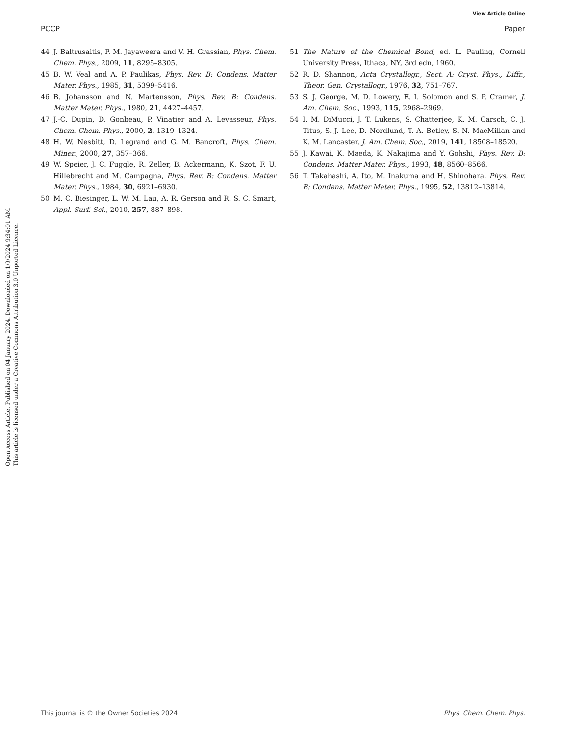View Article Online
PCCP Paper
Open Access Article. Published on 04 January 2024. Downloaded on 1/9/2024 9:34:01 AM.
This article is licensed under a Creative Commons Attribution 3.0 Unported Licence.
44 J. Baltrusaitis, P. M. Jayaweera and V. H. Grassian, Phys. Chem. Chem. Phys., 2009, 11, 8295–8305.
45 B. W. Veal and A. P. Paulikas, Phys. Rev. B: Condens. Matter Mater. Phys., 1985, 31, 5399–5416.
46 B. Johansson and N. Martensson, Phys. Rev. B: Condens. Matter Mater. Phys., 1980, 21, 4427–4457.
47 J.-C. Dupin, D. Gonbeau, P. Vinatier and A. Levasseur, Phys. Chem. Chem. Phys., 2000, 2, 1319–1324.
48 H. W. Nesbitt, D. Legrand and G. M. Bancroft, Phys. Chem. Miner., 2000, 27, 357–366.
49 W. Speier, J. C. Fuggle, R. Zeller, B. Ackermann, K. Szot, F. U. Hillebrecht and M. Campagna, Phys. Rev. B: Condens. Matter Mater. Phys., 1984, 30, 6921–6930.
50 M. C. Biesinger, L. W. M. Lau, A. R. Gerson and R. S. C. Smart, Appl. Surf. Sci., 2010, 257, 887–898.
51 The Nature of the Chemical Bond, ed. L. Pauling, Cornell University Press, Ithaca, NY, 3rd edn, 1960.
52 R. D. Shannon, Acta Crystallogr., Sect. A: Cryst. Phys., Diffr., Theor. Gen. Crystallogr., 1976, 32, 751–767.
53 S. J. George, M. D. Lowery, E. I. Solomon and S. P. Cramer, J. Am. Chem. Soc., 1993, 115, 2968–2969.
54 I. M. DiMucci, J. T. Lukens, S. Chatterjee, K. M. Carsch, C. J. Titus, S. J. Lee, D. Nordlund, T. A. Betley, S. N. MacMillan and K. M. Lancaster, J. Am. Chem. Soc., 2019, 141, 18508–18520.
55 J. Kawai, K. Maeda, K. Nakajima and Y. Gohshi, Phys. Rev. B: Condens. Matter Mater. Phys., 1993, 48, 8560–8566.
56 T. Takahashi, A. Ito, M. Inakuma and H. Shinohara, Phys. Rev. B: Condens. Matter Mater. Phys., 1995, 52, 13812–13814.
This journal is © the Owner Societies 2024 Phys. Chem. Chem. Phys.